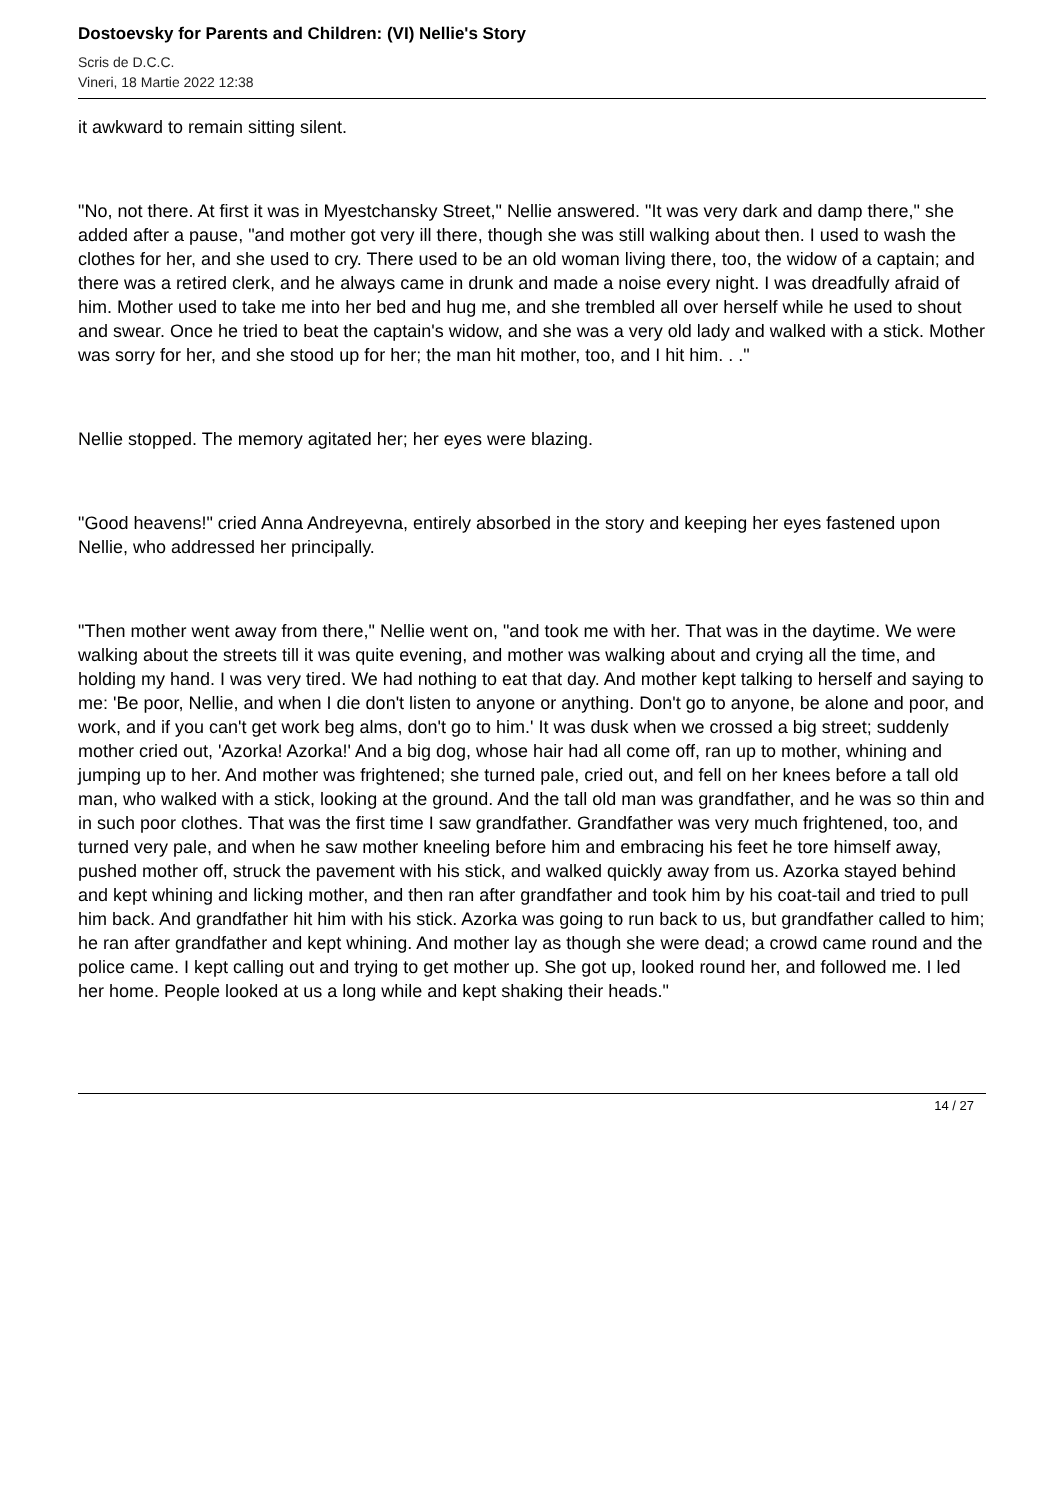Dostoevsky for Parents and Children: (VI) Nellie's Story
Scris de D.C.C.
Vineri, 18 Martie 2022 12:38
it awkward to remain sitting silent.
"No, not there. At first it was in Myestchansky Street," Nellie answered. "It was very dark and damp there," she added after a pause, "and mother got very ill there, though she was still walking about then. I used to wash the clothes for her, and she used to cry. There used to be an old woman living there, too, the widow of a captain; and there was a retired clerk, and he always came in drunk and made a noise every night. I was dreadfully afraid of him. Mother used to take me into her bed and hug me, and she trembled all over herself while he used to shout and swear. Once he tried to beat the captain's widow, and she was a very old lady and walked with a stick. Mother was sorry for her, and she stood up for her; the man hit mother, too, and I hit him. . ."
Nellie stopped. The memory agitated her; her eyes were blazing.
"Good heavens!" cried Anna Andreyevna, entirely absorbed in the story and keeping her eyes fastened upon Nellie, who addressed her principally.
"Then mother went away from there," Nellie went on, "and took me with her. That was in the daytime. We were walking about the streets till it was quite evening, and mother was walking about and crying all the time, and holding my hand. I was very tired. We had nothing to eat that day. And mother kept talking to herself and saying to me: 'Be poor, Nellie, and when I die don't listen to anyone or anything. Don't go to anyone, be alone and poor, and work, and if you can't get work beg alms, don't go to him.' It was dusk when we crossed a big street; suddenly mother cried out, 'Azorka! Azorka!' And a big dog, whose hair had all come off, ran up to mother, whining and jumping up to her. And mother was frightened; she turned pale, cried out, and fell on her knees before a tall old man, who walked with a stick, looking at the ground. And the tall old man was grandfather, and he was so thin and in such poor clothes. That was the first time I saw grandfather. Grandfather was very much frightened, too, and turned very pale, and when he saw mother kneeling before him and embracing his feet he tore himself away, pushed mother off, struck the pavement with his stick, and walked quickly away from us. Azorka stayed behind and kept whining and licking mother, and then ran after grandfather and took him by his coat-tail and tried to pull him back. And grandfather hit him with his stick. Azorka was going to run back to us, but grandfather called to him; he ran after grandfather and kept whining. And mother lay as though she were dead; a crowd came round and the police came. I kept calling out and trying to get mother up. She got up, looked round her, and followed me. I led her home. People looked at us a long while and kept shaking their heads."
14 / 27